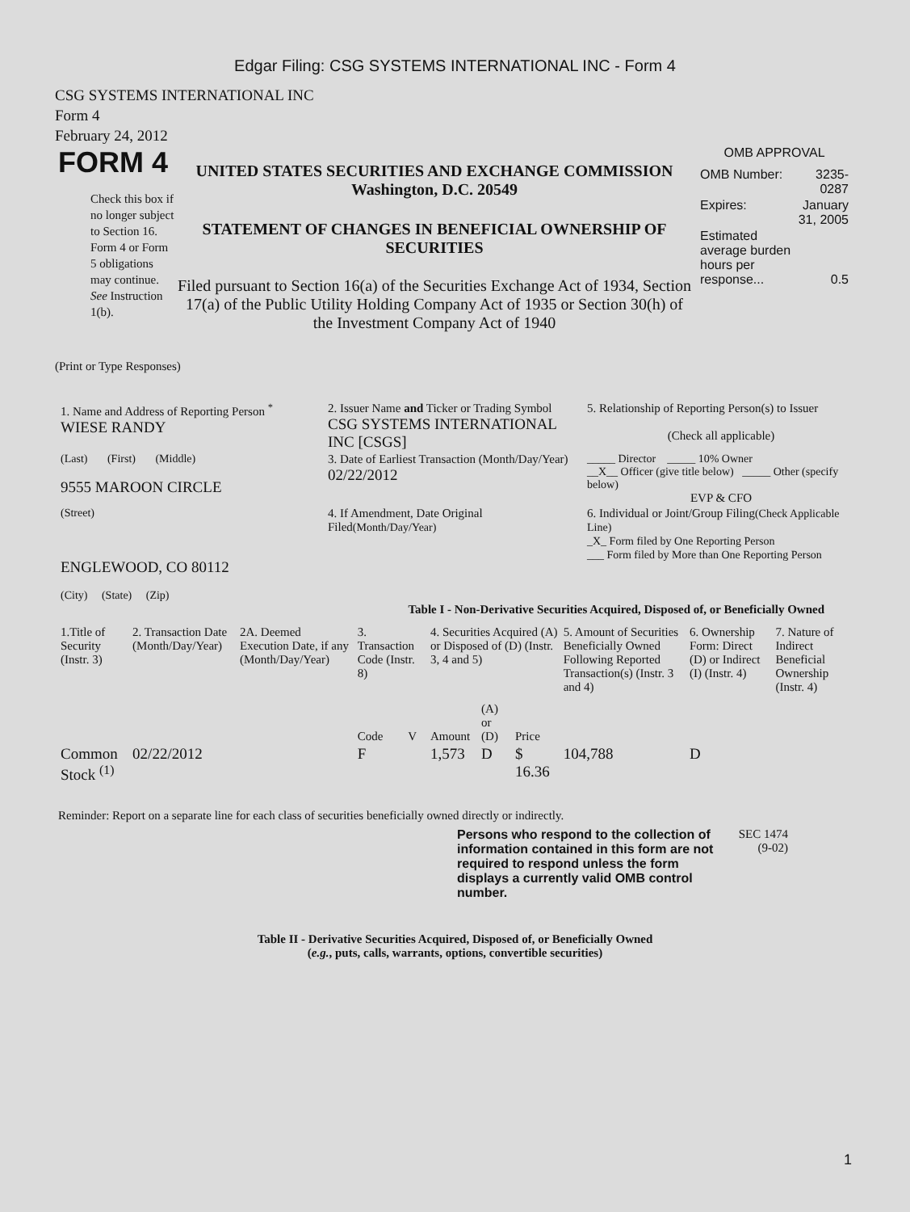Edgar Filing: CSG SYSTEMS INTERNATIONAL INC - Form 4
CSG SYSTEMS INTERNATIONAL INC
Form 4
February 24, 2012
FORM 4
Check this box if no longer subject to Section 16. Form 4 or Form 5 obligations may continue. See Instruction 1(b).
UNITED STATES SECURITIES AND EXCHANGE COMMISSION
Washington, D.C. 20549
STATEMENT OF CHANGES IN BENEFICIAL OWNERSHIP OF SECURITIES
Filed pursuant to Section 16(a) of the Securities Exchange Act of 1934, Section 17(a) of the Public Utility Holding Company Act of 1935 or Section 30(h) of the Investment Company Act of 1940
OMB APPROVAL
| OMB Number: | 3235-0287 |
| Expires: | January 31, 2005 |
| Estimated average burden hours per response... | 0.5 |
(Print or Type Responses)
| 1. Name and Address of Reporting Person <sup>*</sup> WIESE RANDY | 2. Issuer Name and Ticker or Trading Symbol CSG SYSTEMS INTERNATIONAL INC [CSGS] | 5. Relationship of Reporting Person(s) to Issuer (Check all applicable) |
| (Last) (First) (Middle) 9555 MAROON CIRCLE | 3. Date of Earliest Transaction (Month/Day/Year) 02/22/2012 | _____ Director _____ 10% Owner __X__ Officer (give title below) _____ Other (specify below) EVP & CFO |
| (Street) ENGLEWOOD, CO 80112 (City) (State) (Zip) | 4. If Amendment, Date Original Filed (Month/Day/Year) | 6. Individual or Joint/Group Filing (Check Applicable Line) _X_ Form filed by One Reporting Person ___ Form filed by More than One Reporting Person |
Table I - Non-Derivative Securities Acquired, Disposed of, or Beneficially Owned
| 1.Title of Security (Instr. 3) | 2. Transaction Date (Month/Day/Year) | 2A. Deemed Execution Date, if any (Month/Day/Year) | 3. Transaction Code (Instr. 8) | | 4. Securities Acquired (A) or Disposed of (D) (Instr. 3, 4 and 5) | | | 5. Amount of Securities Beneficially Owned Following Reported Transaction(s) (Instr. 3 and 4) | 6. Ownership Form: Direct (D) or Indirect (I) (Instr. 4) | 7. Nature of Indirect Beneficial Ownership (Instr. 4) |
| --- | --- | --- | --- | --- | --- | --- | --- | --- | --- | --- |
| | | | Code | V | Amount | (A) or (D) | Price | | | |
| Common Stock <sup>(1)</sup> | 02/22/2012 | | F | | 1,573 | D | $ 16.36 | 104,788 | D | |
Reminder: Report on a separate line for each class of securities beneficially owned directly or indirectly.
Persons who respond to the collection of information contained in this form are not required to respond unless the form displays a currently valid OMB control number.
SEC 1474 (9-02)
Table II - Derivative Securities Acquired, Disposed of, or Beneficially Owned
(e.g., puts, calls, warrants, options, convertible securities)
1